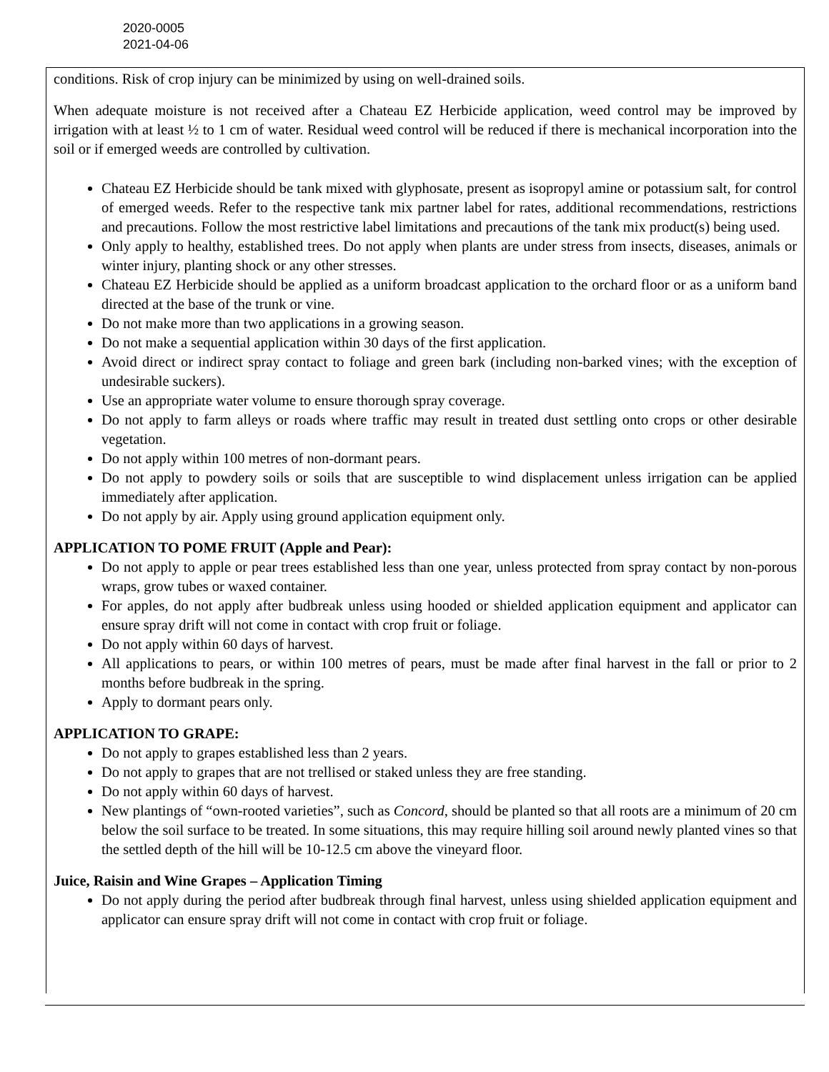2020-0005
2021-04-06
conditions. Risk of crop injury can be minimized by using on well-drained soils.
When adequate moisture is not received after a Chateau EZ Herbicide application, weed control may be improved by irrigation with at least ½ to 1 cm of water. Residual weed control will be reduced if there is mechanical incorporation into the soil or if emerged weeds are controlled by cultivation.
Chateau EZ Herbicide should be tank mixed with glyphosate, present as isopropyl amine or potassium salt, for control of emerged weeds. Refer to the respective tank mix partner label for rates, additional recommendations, restrictions and precautions. Follow the most restrictive label limitations and precautions of the tank mix product(s) being used.
Only apply to healthy, established trees. Do not apply when plants are under stress from insects, diseases, animals or winter injury, planting shock or any other stresses.
Chateau EZ Herbicide should be applied as a uniform broadcast application to the orchard floor or as a uniform band directed at the base of the trunk or vine.
Do not make more than two applications in a growing season.
Do not make a sequential application within 30 days of the first application.
Avoid direct or indirect spray contact to foliage and green bark (including non-barked vines; with the exception of undesirable suckers).
Use an appropriate water volume to ensure thorough spray coverage.
Do not apply to farm alleys or roads where traffic may result in treated dust settling onto crops or other desirable vegetation.
Do not apply within 100 metres of non-dormant pears.
Do not apply to powdery soils or soils that are susceptible to wind displacement unless irrigation can be applied immediately after application.
Do not apply by air. Apply using ground application equipment only.
APPLICATION TO POME FRUIT (Apple and Pear):
Do not apply to apple or pear trees established less than one year, unless protected from spray contact by non-porous wraps, grow tubes or waxed container.
For apples, do not apply after budbreak unless using hooded or shielded application equipment and applicator can ensure spray drift will not come in contact with crop fruit or foliage.
Do not apply within 60 days of harvest.
All applications to pears, or within 100 metres of pears, must be made after final harvest in the fall or prior to 2 months before budbreak in the spring.
Apply to dormant pears only.
APPLICATION TO GRAPE:
Do not apply to grapes established less than 2 years.
Do not apply to grapes that are not trellised or staked unless they are free standing.
Do not apply within 60 days of harvest.
New plantings of “own-rooted varieties”, such as Concord, should be planted so that all roots are a minimum of 20 cm below the soil surface to be treated. In some situations, this may require hilling soil around newly planted vines so that the settled depth of the hill will be 10-12.5 cm above the vineyard floor.
Juice, Raisin and Wine Grapes – Application Timing
Do not apply during the period after budbreak through final harvest, unless using shielded application equipment and applicator can ensure spray drift will not come in contact with crop fruit or foliage.